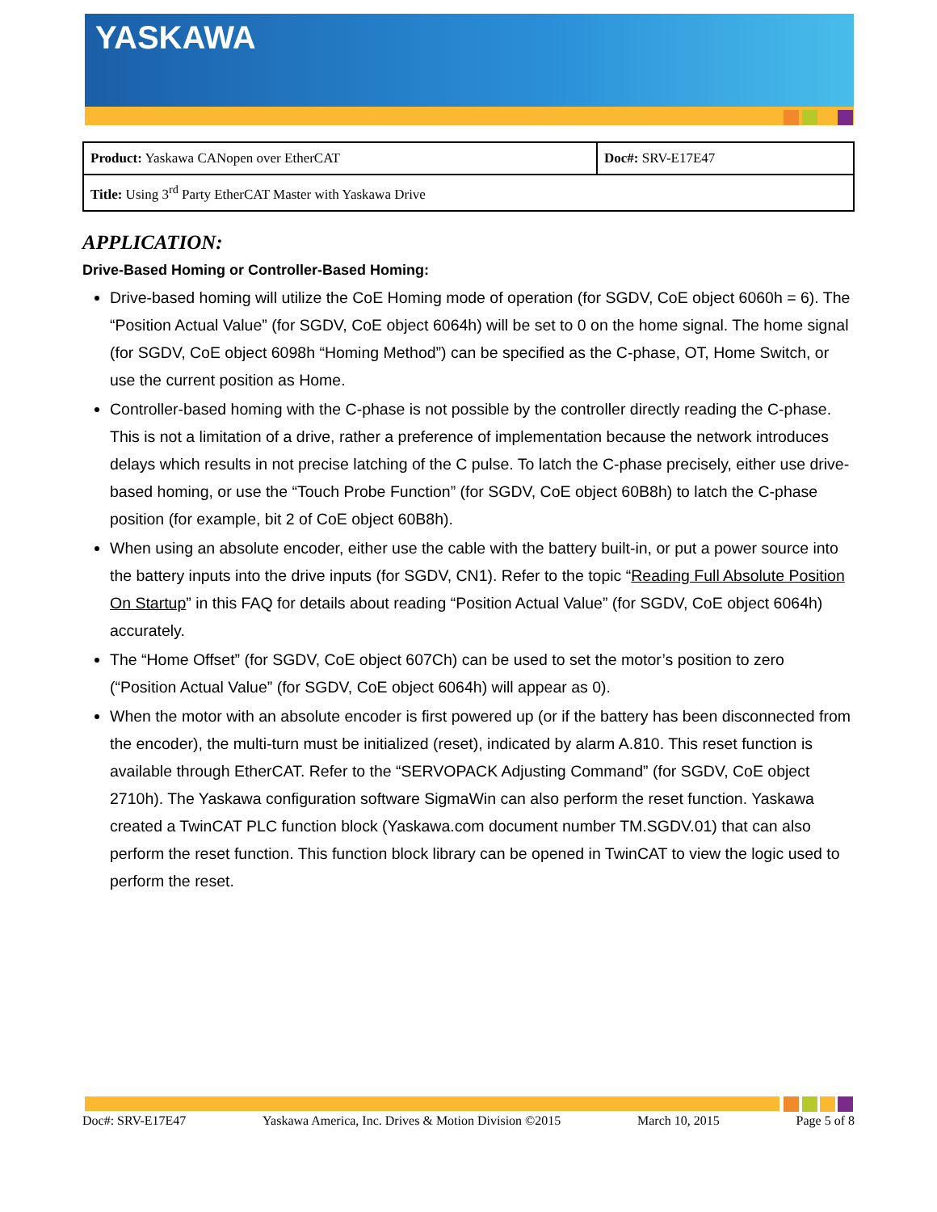YASKAWA
| Product: Yaskawa CANopen over EtherCAT | Doc#: SRV-E17E47 |
| Title: Using 3<sup>rd</sup> Party EtherCAT Master with Yaskawa Drive | |
APPLICATION:
Drive-Based Homing or Controller-Based Homing:
Drive-based homing will utilize the CoE Homing mode of operation (for SGDV, CoE object 6060h = 6). The “Position Actual Value” (for SGDV, CoE object 6064h) will be set to 0 on the home signal. The home signal (for SGDV, CoE object 6098h “Homing Method”) can be specified as the C-phase, OT, Home Switch, or use the current position as Home.
Controller-based homing with the C-phase is not possible by the controller directly reading the C-phase. This is not a limitation of a drive, rather a preference of implementation because the network introduces delays which results in not precise latching of the C pulse. To latch the C-phase precisely, either use drive-based homing, or use the “Touch Probe Function” (for SGDV, CoE object 60B8h) to latch the C-phase position (for example, bit 2 of CoE object 60B8h).
When using an absolute encoder, either use the cable with the battery built-in, or put a power source into the battery inputs into the drive inputs (for SGDV, CN1). Refer to the topic “Reading Full Absolute Position On Startup” in this FAQ for details about reading “Position Actual Value” (for SGDV, CoE object 6064h) accurately.
The “Home Offset” (for SGDV, CoE object 607Ch) can be used to set the motor’s position to zero (“Position Actual Value” (for SGDV, CoE object 6064h) will appear as 0).
When the motor with an absolute encoder is first powered up (or if the battery has been disconnected from the encoder), the multi-turn must be initialized (reset), indicated by alarm A.810. This reset function is available through EtherCAT. Refer to the “SERVOPACK Adjusting Command” (for SGDV, CoE object 2710h). The Yaskawa configuration software SigmaWin can also perform the reset function. Yaskawa created a TwinCAT PLC function block (Yaskawa.com document number TM.SGDV.01) that can also perform the reset function. This function block library can be opened in TwinCAT to view the logic used to perform the reset.
Doc#: SRV-E17E47 Yaskawa America, Inc. Drives & Motion Division ©2015 March 10, 2015 Page 5 of 8